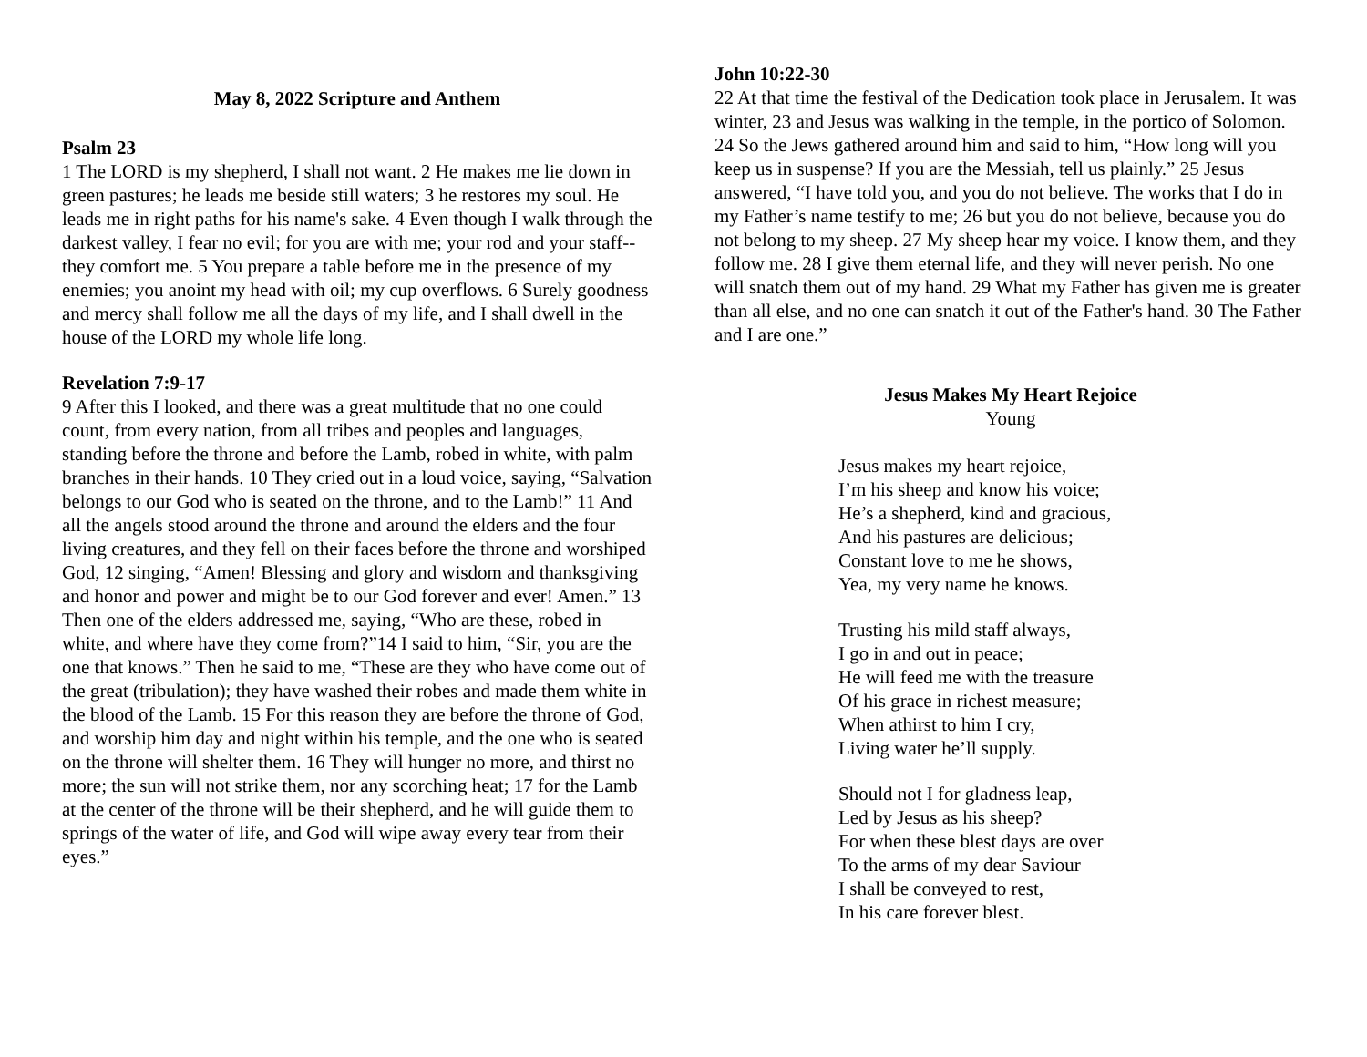May 8, 2022 Scripture and Anthem
Psalm 23
1 The LORD is my shepherd, I shall not want. 2 He makes me lie down in green pastures; he leads me beside still waters; 3 he restores my soul. He leads me in right paths for his name's sake. 4 Even though I walk through the darkest valley, I fear no evil; for you are with me; your rod and your staff-- they comfort me. 5 You prepare a table before me in the presence of my enemies; you anoint my head with oil; my cup overflows. 6 Surely goodness and mercy shall follow me all the days of my life, and I shall dwell in the house of the LORD my whole life long.
Revelation 7:9-17
9 After this I looked, and there was a great multitude that no one could count, from every nation, from all tribes and peoples and languages, standing before the throne and before the Lamb, robed in white, with palm branches in their hands. 10 They cried out in a loud voice, saying, “Salvation belongs to our God who is seated on the throne, and to the Lamb!” 11 And all the angels stood around the throne and around the elders and the four living creatures, and they fell on their faces before the throne and worshiped God, 12 singing, “Amen! Blessing and glory and wisdom and thanksgiving and honor and power and might be to our God forever and ever! Amen.” 13 Then one of the elders addressed me, saying, “Who are these, robed in white, and where have they come from?”14 I said to him, “Sir, you are the one that knows.” Then he said to me, “These are they who have come out of the great (tribulation); they have washed their robes and made them white in the blood of the Lamb. 15 For this reason they are before the throne of God, and worship him day and night within his temple, and the one who is seated on the throne will shelter them. 16 They will hunger no more, and thirst no more; the sun will not strike them, nor any scorching heat; 17 for the Lamb at the center of the throne will be their shepherd, and he will guide them to springs of the water of life, and God will wipe away every tear from their eyes.”
John 10:22-30
22 At that time the festival of the Dedication took place in Jerusalem. It was winter, 23 and Jesus was walking in the temple, in the portico of Solomon. 24 So the Jews gathered around him and said to him, “How long will you keep us in suspense? If you are the Messiah, tell us plainly.” 25 Jesus answered, “I have told you, and you do not believe. The works that I do in my Father’s name testify to me; 26 but you do not believe, because you do not belong to my sheep. 27 My sheep hear my voice. I know them, and they follow me. 28 I give them eternal life, and they will never perish. No one will snatch them out of my hand. 29 What my Father has given me is greater than all else, and no one can snatch it out of the Father's hand. 30 The Father and I are one.”
Jesus Makes My Heart Rejoice
Young
Jesus makes my heart rejoice,
I’m his sheep and know his voice;
He’s a shepherd, kind and gracious,
And his pastures are delicious;
Constant love to me he shows,
Yea, my very name he knows.
Trusting his mild staff always,
I go in and out in peace;
He will feed me with the treasure
Of his grace in richest measure;
When athirst to him I cry,
Living water he’ll supply.
Should not I for gladness leap,
Led by Jesus as his sheep?
For when these blest days are over
To the arms of my dear Saviour
I shall be conveyed to rest,
In his care forever blest.